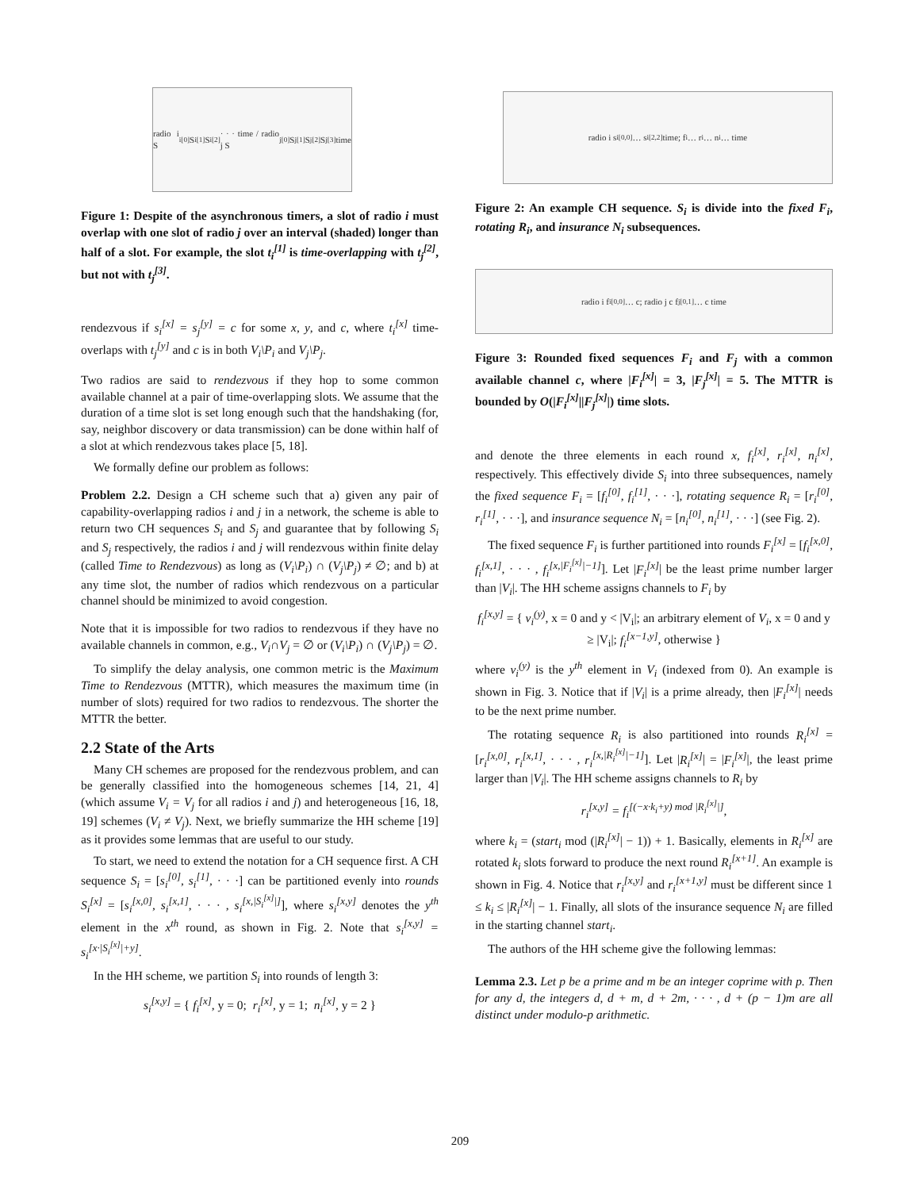radio i S<sub>i</sub><sup>[0]</sup> S<sub>i</sub><sup>[1]</sup> S<sub>i</sub><sup>[2]</sup> · · · time / radio j S<sub>j</sub><sup>[0]</sup> S<sub>j</sub><sup>[1]</sup> S<sub>j</sub><sup>[2]</sup> S<sub>j</sub><sup>[3]</sup> time
Figure 1: Despite of the asynchronous timers, a slot of radio i must overlap with one slot of radio j over an interval (shaded) longer than half of a slot. For example, the slot t<sub>i</sub><sup>[1]</sup> is time-overlapping with t<sub>j</sub><sup>[2]</sup>, but not with t<sub>j</sub><sup>[3]</sup>.
rendezvous if s<sub>i</sub><sup>[x]</sup> = s<sub>j</sub><sup>[y]</sup> = c for some x, y, and c, where t<sub>i</sub><sup>[x]</sup> time-overlaps with t<sub>j</sub><sup>[y]</sup> and c is in both V<sub>i</sub>\P<sub>i</sub> and V<sub>j</sub>\P<sub>j</sub>.
Two radios are said to rendezvous if they hop to some common available channel at a pair of time-overlapping slots. We assume that the duration of a time slot is set long enough such that the handshaking (for, say, neighbor discovery or data transmission) can be done within half of a slot at which rendezvous takes place [5, 18].
We formally define our problem as follows:
Problem 2.2. Design a CH scheme such that a) given any pair of capability-overlapping radios i and j in a network, the scheme is able to return two CH sequences S<sub>i</sub> and S<sub>j</sub> and guarantee that by following S<sub>i</sub> and S<sub>j</sub> respectively, the radios i and j will rendezvous within finite delay (called Time to Rendezvous) as long as (V<sub>i</sub>\P<sub>i</sub>) ∩ (V<sub>j</sub>\P<sub>j</sub>) ≠ ∅; and b) at any time slot, the number of radios which rendezvous on a particular channel should be minimized to avoid congestion.
Note that it is impossible for two radios to rendezvous if they have no available channels in common, e.g., V<sub>i</sub>∩V<sub>j</sub> = ∅ or (V<sub>i</sub>\P<sub>i</sub>) ∩ (V<sub>j</sub>\P<sub>j</sub>) = ∅.
To simplify the delay analysis, one common metric is the Maximum Time to Rendezvous (MTTR), which measures the maximum time (in number of slots) required for two radios to rendezvous. The shorter the MTTR the better.
2.2 State of the Arts
Many CH schemes are proposed for the rendezvous problem, and can be generally classified into the homogeneous schemes [14, 21, 4] (which assume V<sub>i</sub> = V<sub>j</sub> for all radios i and j) and heterogeneous [16, 18, 19] schemes (V<sub>i</sub> ≠ V<sub>j</sub>). Next, we briefly summarize the HH scheme [19] as it provides some lemmas that are useful to our study.
To start, we need to extend the notation for a CH sequence first. A CH sequence S<sub>i</sub> = [s<sub>i</sub><sup>[0]</sup>, s<sub>i</sub><sup>[1]</sup>, · · ·] can be partitioned evenly into rounds S<sub>i</sub><sup>[x]</sup> = [s<sub>i</sub><sup>[x,0]</sup>, s<sub>i</sub><sup>[x,1]</sup>, · · · , s<sub>i</sub><sup>[x,|S<sub>i</sub><sup>[x]</sup>|]</sup>], where s<sub>i</sub><sup>[x,y]</sup> denotes the y<sup>th</sup> element in the x<sup>th</sup> round, as shown in Fig. 2. Note that s<sub>i</sub><sup>[x,y]</sup> = s<sub>i</sub><sup>[x·|S<sub>i</sub><sup>[x]</sup>|+y]</sup>.
In the HH scheme, we partition S<sub>i</sub> into rounds of length 3:
s<sub>i</sub><sup>[x,y]</sup> = { f<sub>i</sub><sup>[x]</sup>, y = 0; r<sub>i</sub><sup>[x]</sup>, y = 1; n<sub>i</sub><sup>[x]</sup>, y = 2 }
radio i s<sub>i</sub><sup>[0,0]</sup> … s<sub>i</sub><sup>[2,2]</sup> time; f<sub>i</sub> … r<sub>i</sub> … n<sub>i</sub> … time
Figure 2: An example CH sequence. S<sub>i</sub> is divide into the fixed F<sub>i</sub>, rotating R<sub>i</sub>, and insurance N<sub>i</sub> subsequences.
radio i f<sub>i</sub><sup>[0,0]</sup> … c; radio j c f<sub>j</sub><sup>[0,1]</sup> … c time
Figure 3: Rounded fixed sequences F<sub>i</sub> and F<sub>j</sub> with a common available channel c, where |F<sub>i</sub><sup>[x]</sup>| = 3, |F<sub>j</sub><sup>[x]</sup>| = 5. The MTTR is bounded by O(|F<sub>i</sub><sup>[x]</sup>||F<sub>j</sub><sup>[x]</sup>|) time slots.
and denote the three elements in each round x, f<sub>i</sub><sup>[x]</sup>, r<sub>i</sub><sup>[x]</sup>, n<sub>i</sub><sup>[x]</sup>, respectively. This effectively divide S<sub>i</sub> into three subsequences, namely the fixed sequence F<sub>i</sub> = [f<sub>i</sub><sup>[0]</sup>, f<sub>i</sub><sup>[1]</sup>, · · ·], rotating sequence R<sub>i</sub> = [r<sub>i</sub><sup>[0]</sup>, r<sub>i</sub><sup>[1]</sup>, · · ·], and insurance sequence N<sub>i</sub> = [n<sub>i</sub><sup>[0]</sup>, n<sub>i</sub><sup>[1]</sup>, · · ·] (see Fig. 2).
The fixed sequence F<sub>i</sub> is further partitioned into rounds F<sub>i</sub><sup>[x]</sup> = [f<sub>i</sub><sup>[x,0]</sup>, f<sub>i</sub><sup>[x,1]</sup>, · · · , f<sub>i</sub><sup>[x,|F<sub>i</sub><sup>[x]</sup>|−1]</sup>]. Let |F<sub>i</sub><sup>[x]</sup>| be the least prime number larger than |V<sub>i</sub>|. The HH scheme assigns channels to F<sub>i</sub> by
f<sub>i</sub><sup>[x,y]</sup> = { v<sub>i</sub><sup>(y)</sup>, x = 0 and y < |V<sub>i</sub>|; an arbitrary element of V<sub>i</sub>, x = 0 and y ≥ |V<sub>i</sub>|; f<sub>i</sub><sup>[x−1,y]</sup>, otherwise }
where v<sub>i</sub><sup>(y)</sup> is the y<sup>th</sup> element in V<sub>i</sub> (indexed from 0). An example is shown in Fig. 3. Notice that if |V<sub>i</sub>| is a prime already, then |F<sub>i</sub><sup>[x]</sup>| needs to be the next prime number.
The rotating sequence R<sub>i</sub> is also partitioned into rounds R<sub>i</sub><sup>[x]</sup> = [r<sub>i</sub><sup>[x,0]</sup>, r<sub>i</sub><sup>[x,1]</sup>, · · · , r<sub>i</sub><sup>[x,|R<sub>i</sub><sup>[x]</sup>|−1]</sup>]. Let |R<sub>i</sub><sup>[x]</sup>| = |F<sub>i</sub><sup>[x]</sup>|, the least prime larger than |V<sub>i</sub>|. The HH scheme assigns channels to R<sub>i</sub> by
r<sub>i</sub><sup>[x,y]</sup> = f<sub>i</sub><sup>[(−x·k<sub>i</sub>+y) mod |R<sub>i</sub><sup>[x]</sup>|]</sup>,
where k<sub>i</sub> = (start<sub>i</sub> mod (|R<sub>i</sub><sup>[x]</sup>| − 1)) + 1. Basically, elements in R<sub>i</sub><sup>[x]</sup> are rotated k<sub>i</sub> slots forward to produce the next round R<sub>i</sub><sup>[x+1]</sup>. An example is shown in Fig. 4. Notice that r<sub>i</sub><sup>[x,y]</sup> and r<sub>i</sub><sup>[x+1,y]</sup> must be different since 1 ≤ k<sub>i</sub> ≤ |R<sub>i</sub><sup>[x]</sup>| − 1. Finally, all slots of the insurance sequence N<sub>i</sub> are filled in the starting channel start<sub>i</sub>.
The authors of the HH scheme give the following lemmas:
Lemma 2.3. Let p be a prime and m be an integer coprime with p. Then for any d, the integers d, d + m, d + 2m, · · · , d + (p − 1)m are all distinct under modulo-p arithmetic.
209